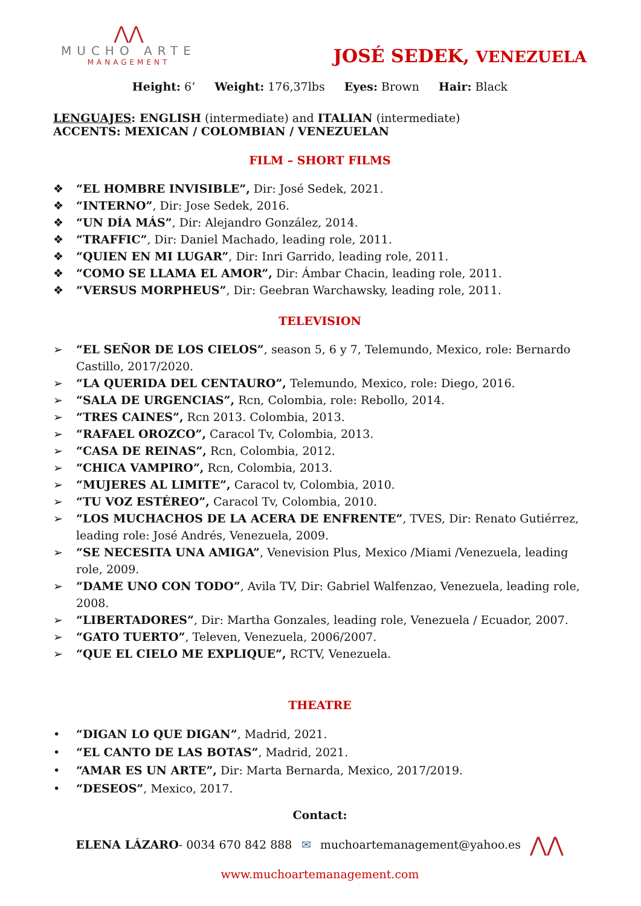⋀⋀
MUCHO ARTE
MANAGEMENT
JOSÉ SEDEK, VENEZUELA
Height: 6’ Weight: 176,37lbs Eyes: Brown Hair: Black
LENGUAJES: ENGLISH (intermediate) and ITALIAN (intermediate)
ACCENTS: MEXICAN / COLOMBIAN / VENEZUELAN
FILM – SHORT FILMS
❖ “EL HOMBRE INVISIBLE”, Dir: José Sedek, 2021.
❖ “INTERNO”, Dir: Jose Sedek, 2016.
❖ “UN DÍA MÁS”, Dir: Alejandro González, 2014.
❖ “TRAFFIC”, Dir: Daniel Machado, leading role, 2011.
❖ “QUIEN EN MI LUGAR”, Dir: Inri Garrido, leading role, 2011.
❖ “COMO SE LLAMA EL AMOR”, Dir: Ámbar Chacin, leading role, 2011.
❖ “VERSUS MORPHEUS”, Dir: Geebran Warchawsky, leading role, 2011.
TELEVISION
➢ “EL SEÑOR DE LOS CIELOS”, season 5, 6 y 7, Telemundo, Mexico, role: Bernardo Castillo, 2017/2020.
➢ “LA QUERIDA DEL CENTAURO”, Telemundo, Mexico, role: Diego, 2016.
➢ “SALA DE URGENCIAS”, Rcn, Colombia, role: Rebollo, 2014.
➢ “TRES CAINES”, Rcn 2013. Colombia, 2013.
➢ “RAFAEL OROZCO”, Caracol Tv, Colombia, 2013.
➢ “CASA DE REINAS”, Rcn, Colombia, 2012.
➢ “CHICA VAMPIRO”, Rcn, Colombia, 2013.
➢ “MUJERES AL LIMITE”, Caracol tv, Colombia, 2010.
➢ “TU VOZ ESTÉREO”, Caracol Tv, Colombia, 2010.
➢ “LOS MUCHACHOS DE LA ACERA DE ENFRENTE”, TVES, Dir: Renato Gutiérrez, leading role: José Andrés, Venezuela, 2009.
➢ “SE NECESITA UNA AMIGA”, Venevision Plus, Mexico /Miami /Venezuela, leading role, 2009.
➢ “DAME UNO CON TODO”, Avila TV, Dir: Gabriel Walfenzao, Venezuela, leading role, 2008.
➢ “LIBERTADORES”, Dir: Martha Gonzales, leading role, Venezuela / Ecuador, 2007.
➢ “GATO TUERTO”, Televen, Venezuela, 2006/2007.
➢ “QUE EL CIELO ME EXPLIQUE”, RCTV, Venezuela.
THEATRE
• “DIGAN LO QUE DIGAN”, Madrid, 2021.
• “EL CANTO DE LAS BOTAS”, Madrid, 2021.
• “AMAR ES UN ARTE”, Dir: Marta Bernarda, Mexico, 2017/2019.
• “DESEOS”, Mexico, 2017.
Contact:
ELENA LÁZARO- 0034 670 842 888 ✉ muchoartemanagement@yahoo.es ⋀⋀
www.muchoartemanagement.com